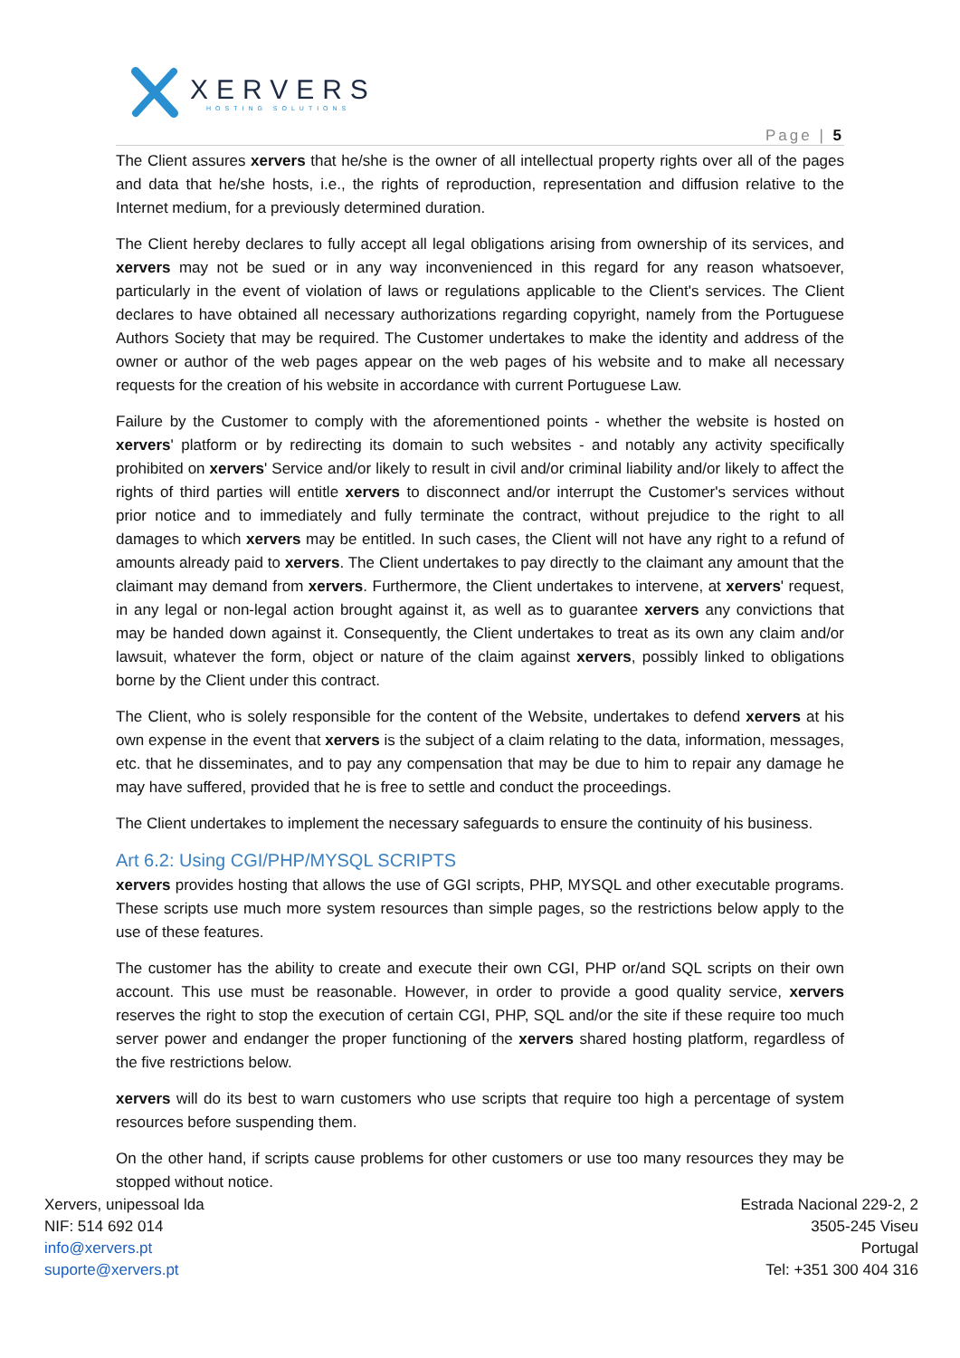XERVERS
HOSTING SOLUTIONS
Page | 5
The Client assures xervers that he/she is the owner of all intellectual property rights over all of the pages and data that he/she hosts, i.e., the rights of reproduction, representation and diffusion relative to the Internet medium, for a previously determined duration.
The Client hereby declares to fully accept all legal obligations arising from ownership of its services, and xervers may not be sued or in any way inconvenienced in this regard for any reason whatsoever, particularly in the event of violation of laws or regulations applicable to the Client's services. The Client declares to have obtained all necessary authorizations regarding copyright, namely from the Portuguese Authors Society that may be required. The Customer undertakes to make the identity and address of the owner or author of the web pages appear on the web pages of his website and to make all necessary requests for the creation of his website in accordance with current Portuguese Law.
Failure by the Customer to comply with the aforementioned points - whether the website is hosted on xervers' platform or by redirecting its domain to such websites - and notably any activity specifically prohibited on xervers' Service and/or likely to result in civil and/or criminal liability and/or likely to affect the rights of third parties will entitle xervers to disconnect and/or interrupt the Customer's services without prior notice and to immediately and fully terminate the contract, without prejudice to the right to all damages to which xervers may be entitled. In such cases, the Client will not have any right to a refund of amounts already paid to xervers. The Client undertakes to pay directly to the claimant any amount that the claimant may demand from xervers. Furthermore, the Client undertakes to intervene, at xervers' request, in any legal or non-legal action brought against it, as well as to guarantee xervers any convictions that may be handed down against it. Consequently, the Client undertakes to treat as its own any claim and/or lawsuit, whatever the form, object or nature of the claim against xervers, possibly linked to obligations borne by the Client under this contract.
The Client, who is solely responsible for the content of the Website, undertakes to defend xervers at his own expense in the event that xervers is the subject of a claim relating to the data, information, messages, etc. that he disseminates, and to pay any compensation that may be due to him to repair any damage he may have suffered, provided that he is free to settle and conduct the proceedings.
The Client undertakes to implement the necessary safeguards to ensure the continuity of his business.
Art 6.2: Using CGI/PHP/MYSQL SCRIPTS
xervers provides hosting that allows the use of GGI scripts, PHP, MYSQL and other executable programs. These scripts use much more system resources than simple pages, so the restrictions below apply to the use of these features.
The customer has the ability to create and execute their own CGI, PHP or/and SQL scripts on their own account. This use must be reasonable. However, in order to provide a good quality service, xervers reserves the right to stop the execution of certain CGI, PHP, SQL and/or the site if these require too much server power and endanger the proper functioning of the xervers shared hosting platform, regardless of the five restrictions below.
xervers will do its best to warn customers who use scripts that require too high a percentage of system resources before suspending them.
On the other hand, if scripts cause problems for other customers or use too many resources they may be stopped without notice.
Xervers, unipessoal lda
NIF: 514 692 014
info@xervers.pt
suporte@xervers.pt
Estrada Nacional 229-2, 2
3505-245 Viseu
Portugal
Tel: +351 300 404 316